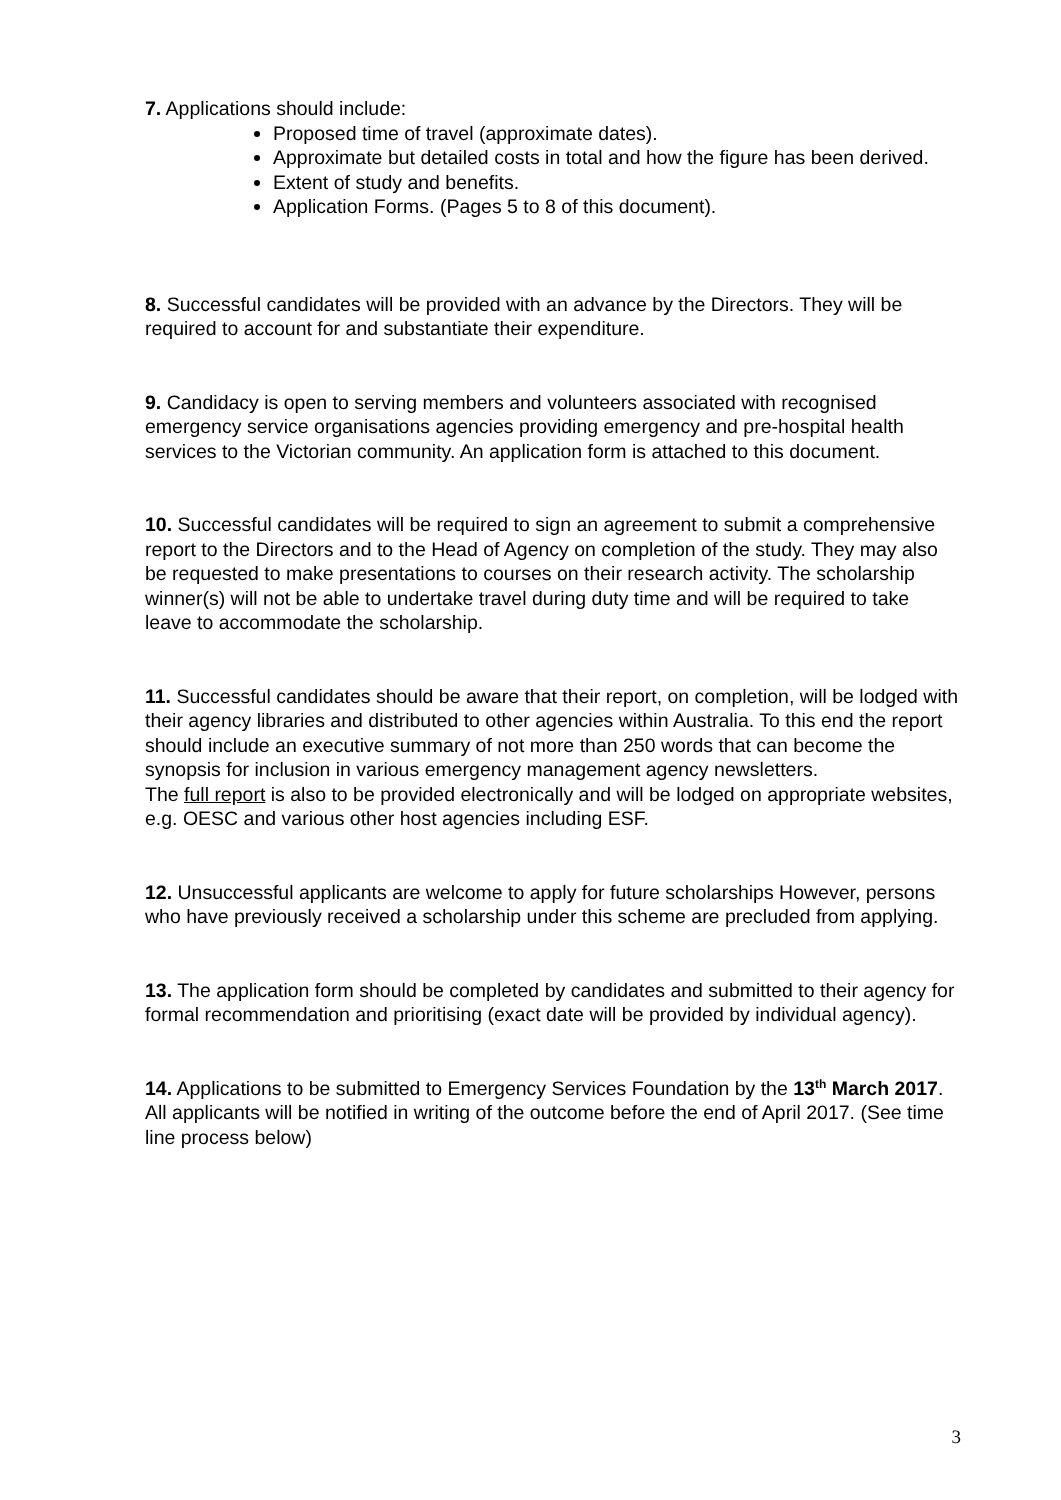7. Applications should include:
Proposed time of travel (approximate dates).
Approximate but detailed costs in total and how the figure has been derived.
Extent of study and benefits.
Application Forms. (Pages 5 to 8 of this document).
8. Successful candidates will be provided with an advance by the Directors. They will be required to account for and substantiate their expenditure.
9. Candidacy is open to serving members and volunteers associated with recognised emergency service organisations agencies providing emergency and pre-hospital health services to the Victorian community. An application form is attached to this document.
10. Successful candidates will be required to sign an agreement to submit a comprehensive report to the Directors and to the Head of Agency on completion of the study. They may also be requested to make presentations to courses on their research activity. The scholarship winner(s) will not be able to undertake travel during duty time and will be required to take leave to accommodate the scholarship.
11. Successful candidates should be aware that their report, on completion, will be lodged with their agency libraries and distributed to other agencies within Australia. To this end the report should include an executive summary of not more than 250 words that can become the synopsis for inclusion in various emergency management agency newsletters.
The full report is also to be provided electronically and will be lodged on appropriate websites, e.g. OESC and various other host agencies including ESF.
12. Unsuccessful applicants are welcome to apply for future scholarships However, persons who have previously received a scholarship under this scheme are precluded from applying.
13. The application form should be completed by candidates and submitted to their agency for formal recommendation and prioritising (exact date will be provided by individual agency).
14. Applications to be submitted to Emergency Services Foundation by the 13<sup>th</sup> March 2017. All applicants will be notified in writing of the outcome before the end of April 2017. (See time line process below)
3